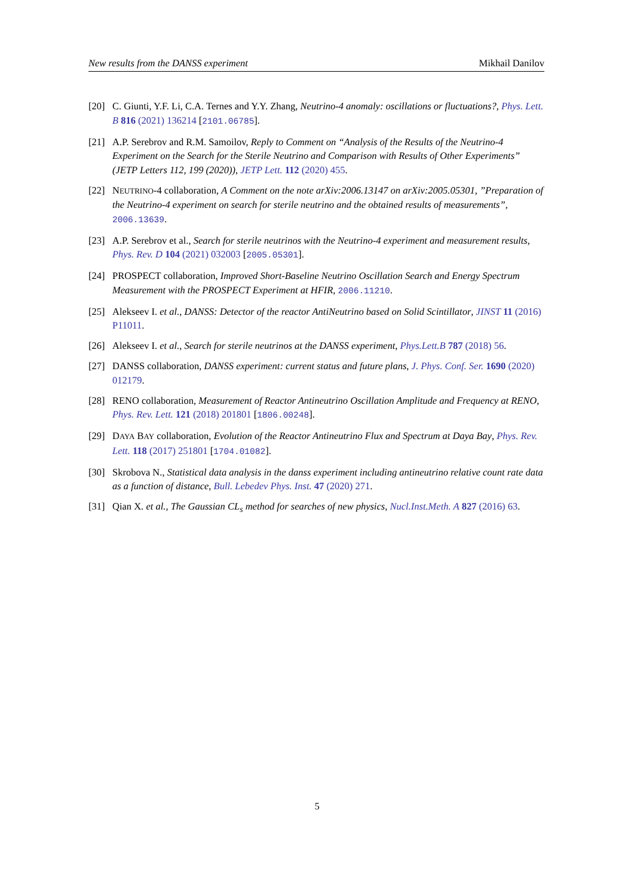New results from the DANSS experiment Mikhail Danilov
[20] C. Giunti, Y.F. Li, C.A. Ternes and Y.Y. Zhang, Neutrino-4 anomaly: oscillations or fluctuations?, Phys. Lett. B 816 (2021) 136214 [2101.06785].
[21] A.P. Serebrov and R.M. Samoilov, Reply to Comment on “Analysis of the Results of the Neutrino-4 Experiment on the Search for the Sterile Neutrino and Comparison with Results of Other Experiments” (JETP Letters 112, 199 (2020)), JETP Lett. 112 (2020) 455.
[22] NEUTRINO-4 collaboration, A Comment on the note arXiv:2006.13147 on arXiv:2005.05301, ”Preparation of the Neutrino-4 experiment on search for sterile neutrino and the obtained results of measurements”, 2006.13639.
[23] A.P. Serebrov et al., Search for sterile neutrinos with the Neutrino-4 experiment and measurement results, Phys. Rev. D 104 (2021) 032003 [2005.05301].
[24] PROSPECT collaboration, Improved Short-Baseline Neutrino Oscillation Search and Energy Spectrum Measurement with the PROSPECT Experiment at HFIR, 2006.11210.
[25] Alekseev I. et al., DANSS: Detector of the reactor AntiNeutrino based on Solid Scintillator, JINST 11 (2016) P11011.
[26] Alekseev I. et al., Search for sterile neutrinos at the DANSS experiment, Phys.Lett.B 787 (2018) 56.
[27] DANSS collaboration, DANSS experiment: current status and future plans, J. Phys. Conf. Ser. 1690 (2020) 012179.
[28] RENO collaboration, Measurement of Reactor Antineutrino Oscillation Amplitude and Frequency at RENO, Phys. Rev. Lett. 121 (2018) 201801 [1806.00248].
[29] DAYA BAY collaboration, Evolution of the Reactor Antineutrino Flux and Spectrum at Daya Bay, Phys. Rev. Lett. 118 (2017) 251801 [1704.01082].
[30] Skrobova N., Statistical data analysis in the danss experiment including antineutrino relative count rate data as a function of distance, Bull. Lebedev Phys. Inst. 47 (2020) 271.
[31] Qian X. et al., The Gaussian CL<sub>s</sub> method for searches of new physics, Nucl.Inst.Meth. A 827 (2016) 63.
5